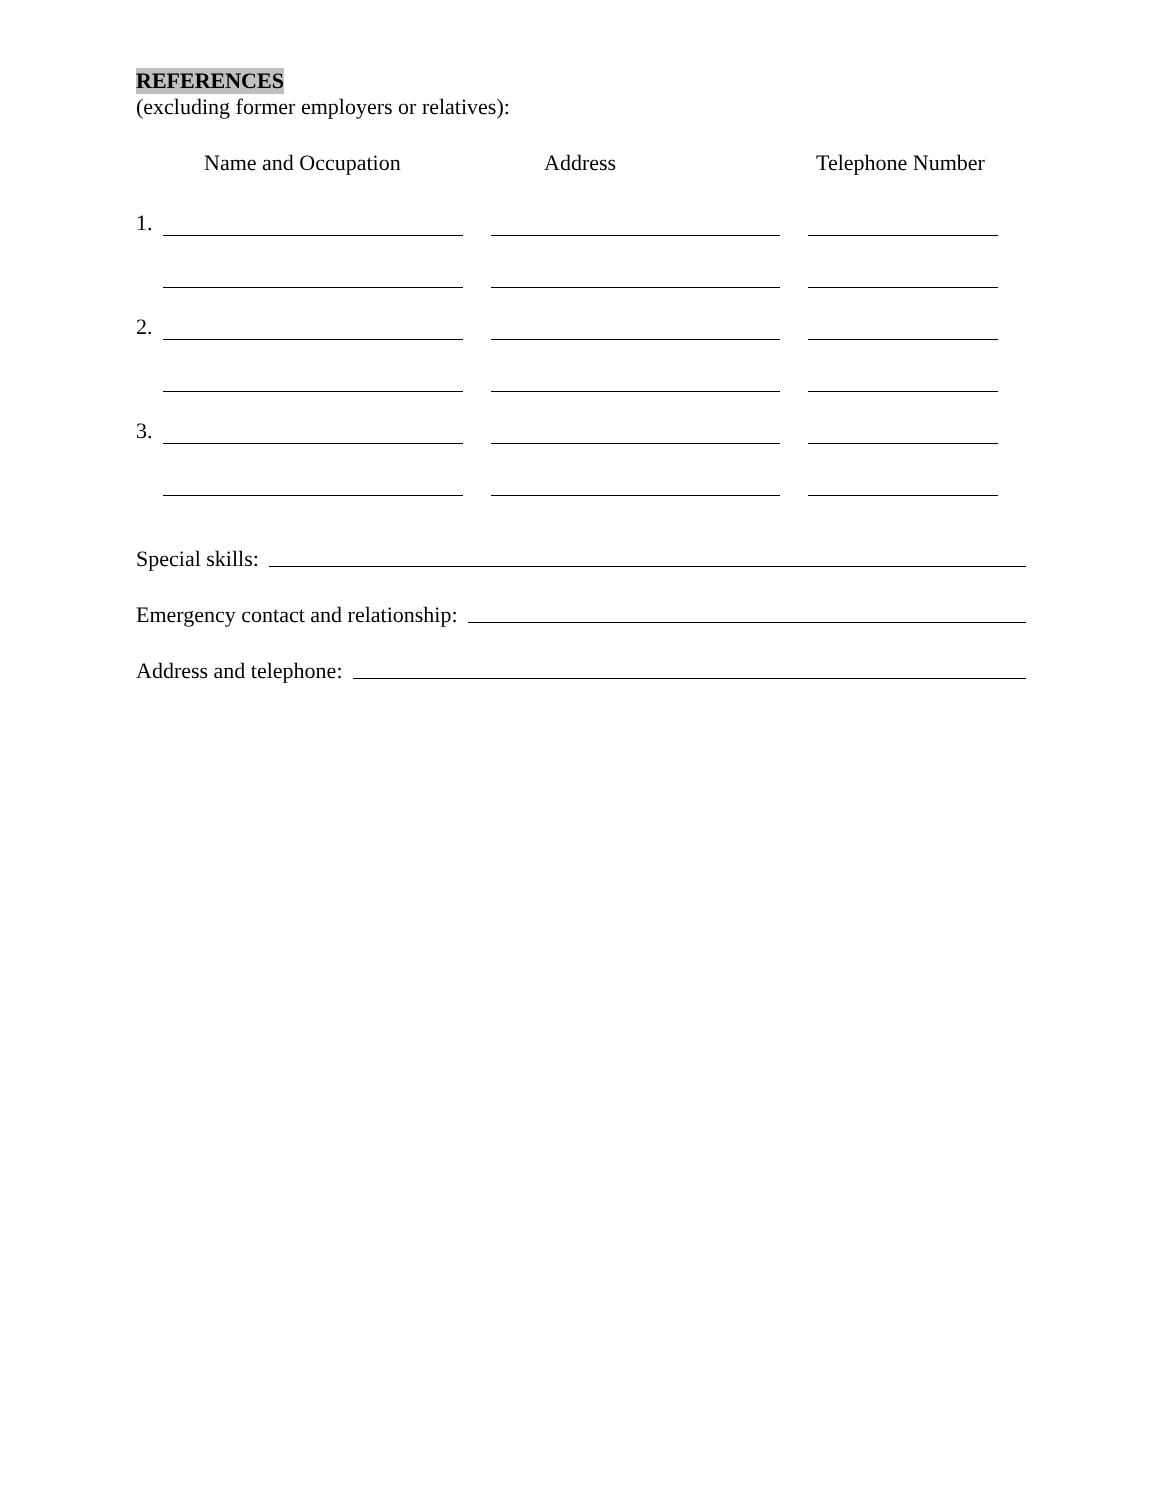REFERENCES
(excluding former employers or relatives):
Name and Occupation Address Telephone Number
1.
2.
3.
Special skills:
Emergency contact and relationship:
Address and telephone: